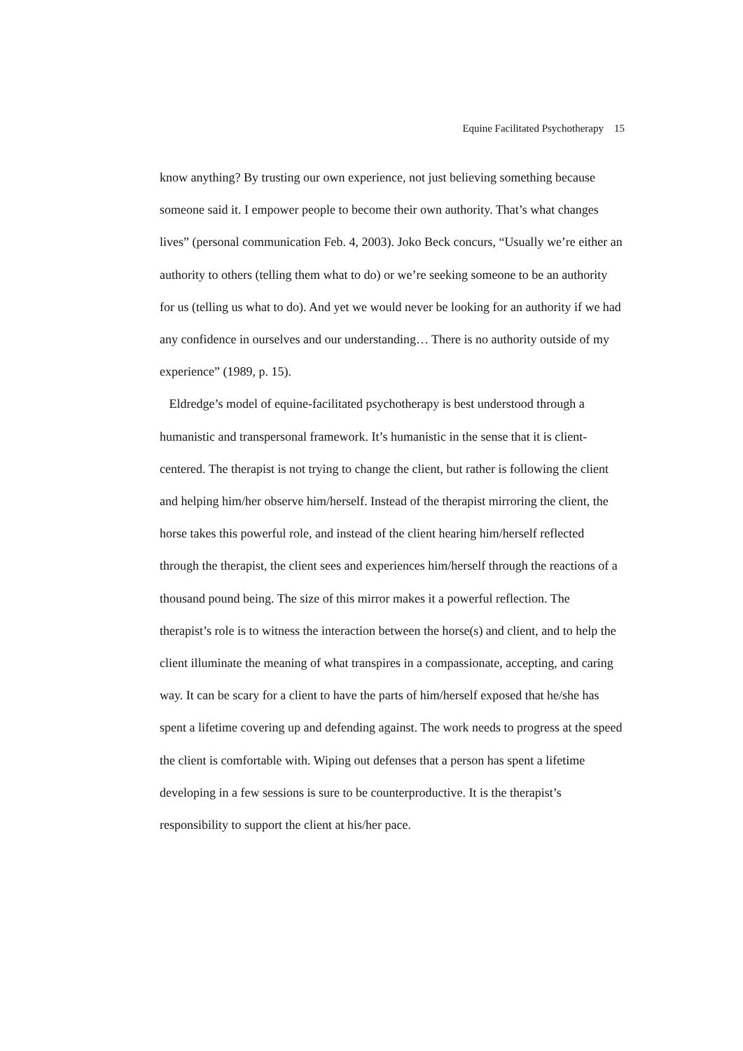Equine Facilitated Psychotherapy 15
know anything? By trusting our own experience, not just believing something because someone said it. I empower people to become their own authority. That’s what changes lives” (personal communication Feb. 4, 2003). Joko Beck concurs, “Usually we’re either an authority to others (telling them what to do) or we’re seeking someone to be an authority for us (telling us what to do). And yet we would never be looking for an authority if we had any confidence in ourselves and our understanding… There is no authority outside of my experience” (1989, p. 15).
Eldredge’s model of equine-facilitated psychotherapy is best understood through a humanistic and transpersonal framework. It’s humanistic in the sense that it is client-centered. The therapist is not trying to change the client, but rather is following the client and helping him/her observe him/herself. Instead of the therapist mirroring the client, the horse takes this powerful role, and instead of the client hearing him/herself reflected through the therapist, the client sees and experiences him/herself through the reactions of a thousand pound being. The size of this mirror makes it a powerful reflection. The therapist’s role is to witness the interaction between the horse(s) and client, and to help the client illuminate the meaning of what transpires in a compassionate, accepting, and caring way. It can be scary for a client to have the parts of him/herself exposed that he/she has spent a lifetime covering up and defending against. The work needs to progress at the speed the client is comfortable with. Wiping out defenses that a person has spent a lifetime developing in a few sessions is sure to be counterproductive. It is the therapist’s responsibility to support the client at his/her pace.